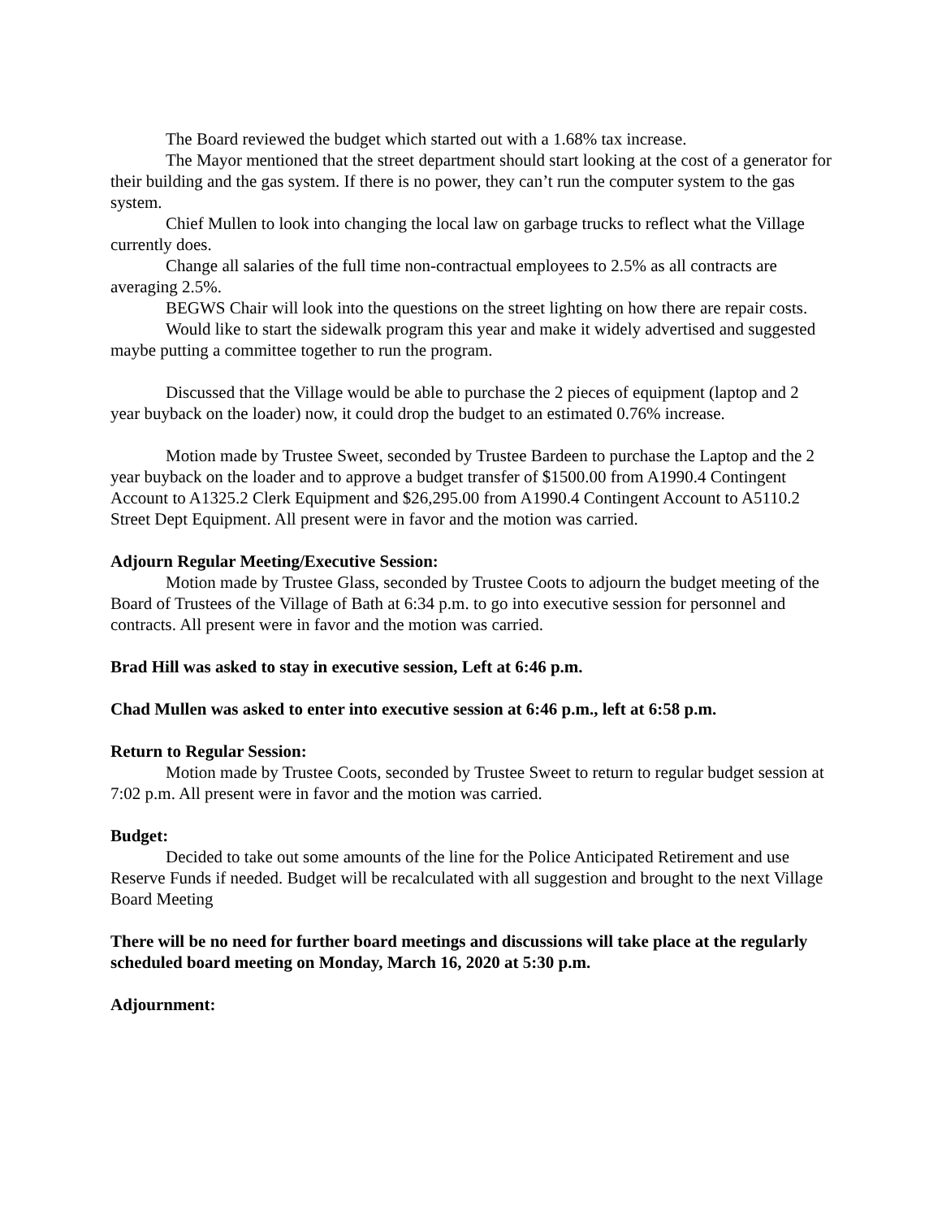The Board reviewed the budget which started out with a 1.68% tax increase.
The Mayor mentioned that the street department should start looking at the cost of a generator for their building and the gas system. If there is no power, they can’t run the computer system to the gas system.
Chief Mullen to look into changing the local law on garbage trucks to reflect what the Village currently does.
Change all salaries of the full time non-contractual employees to 2.5% as all contracts are averaging 2.5%.
BEGWS Chair will look into the questions on the street lighting on how there are repair costs.
Would like to start the sidewalk program this year and make it widely advertised and suggested maybe putting a committee together to run the program.
Discussed that the Village would be able to purchase the 2 pieces of equipment (laptop and 2 year buyback on the loader) now, it could drop the budget to an estimated 0.76% increase.
Motion made by Trustee Sweet, seconded by Trustee Bardeen to purchase the Laptop and the 2 year buyback on the loader and to approve a budget transfer of $1500.00 from A1990.4 Contingent Account to A1325.2 Clerk Equipment and $26,295.00 from A1990.4 Contingent Account to A5110.2 Street Dept Equipment. All present were in favor and the motion was carried.
Adjourn Regular Meeting/Executive Session:
Motion made by Trustee Glass, seconded by Trustee Coots to adjourn the budget meeting of the Board of Trustees of the Village of Bath at 6:34 p.m. to go into executive session for personnel and contracts. All present were in favor and the motion was carried.
Brad Hill was asked to stay in executive session, Left at 6:46 p.m.
Chad Mullen was asked to enter into executive session at 6:46 p.m., left at 6:58 p.m.
Return to Regular Session:
Motion made by Trustee Coots, seconded by Trustee Sweet to return to regular budget session at 7:02 p.m. All present were in favor and the motion was carried.
Budget:
Decided to take out some amounts of the line for the Police Anticipated Retirement and use Reserve Funds if needed. Budget will be recalculated with all suggestion and brought to the next Village Board Meeting
There will be no need for further board meetings and discussions will take place at the regularly scheduled board meeting on Monday, March 16, 2020 at 5:30 p.m.
Adjournment: